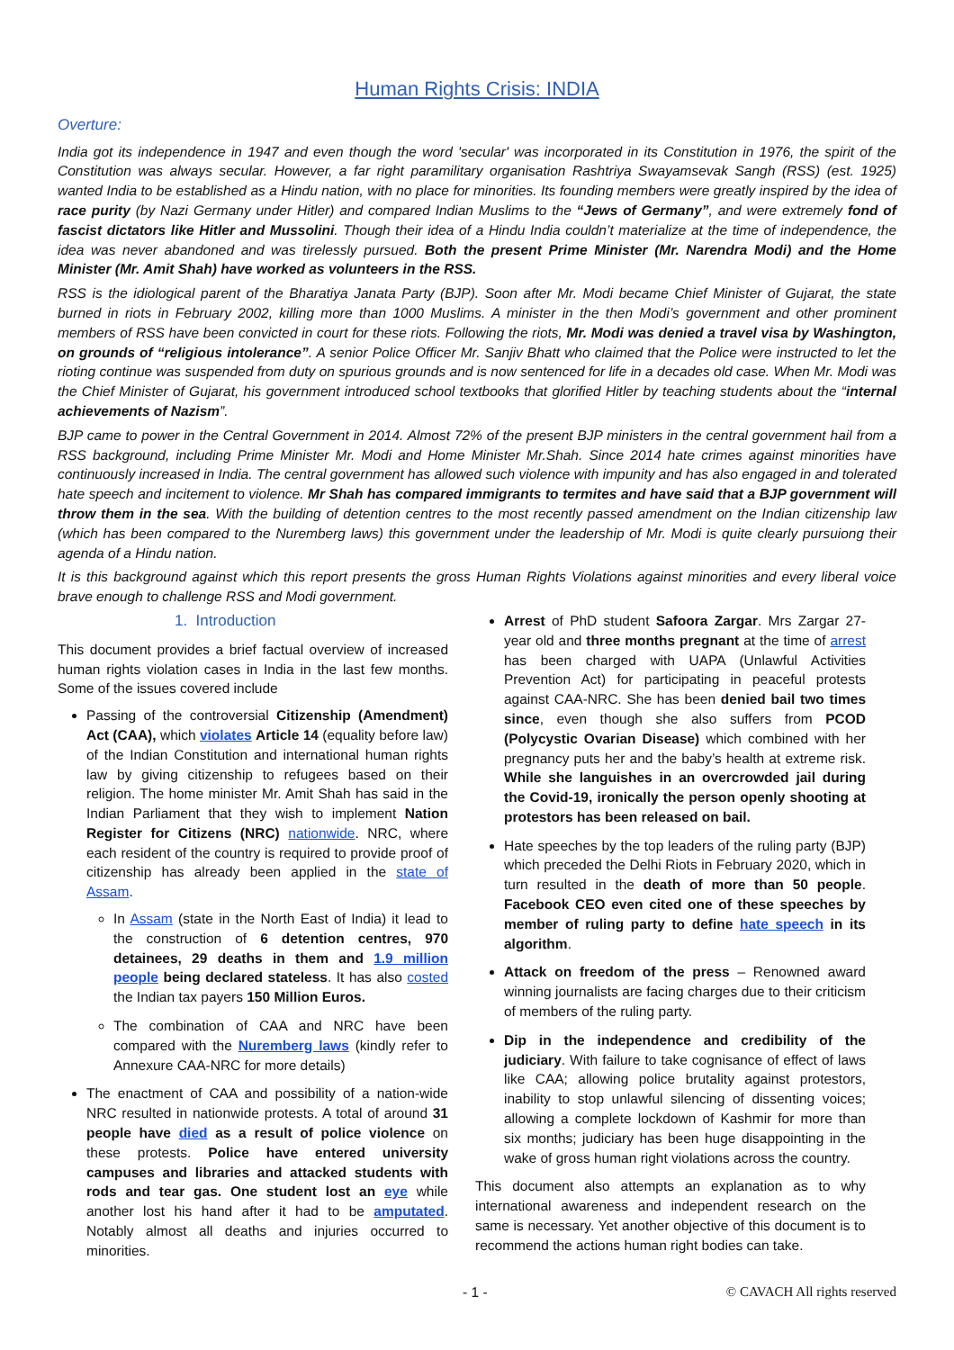Human Rights Crisis: INDIA
Overture:
India got its independence in 1947 and even though the word 'secular' was incorporated in its Constitution in 1976, the spirit of the Constitution was always secular. However, a far right paramilitary organisation Rashtriya Swayamsevak Sangh (RSS) (est. 1925) wanted India to be established as a Hindu nation, with no place for minorities. Its founding members were greatly inspired by the idea of race purity (by Nazi Germany under Hitler) and compared Indian Muslims to the “Jews of Germany”, and were extremely fond of fascist dictators like Hitler and Mussolini. Though their idea of a Hindu India couldn’t materialize at the time of independence, the idea was never abandoned and was tirelessly pursued. Both the present Prime Minister (Mr. Narendra Modi) and the Home Minister (Mr. Amit Shah) have worked as volunteers in the RSS.
RSS is the idiological parent of the Bharatiya Janata Party (BJP). Soon after Mr. Modi became Chief Minister of Gujarat, the state burned in riots in February 2002, killing more than 1000 Muslims. A minister in the then Modi’s government and other prominent members of RSS have been convicted in court for these riots. Following the riots, Mr. Modi was denied a travel visa by Washington, on grounds of “religious intolerance”. A senior Police Officer Mr. Sanjiv Bhatt who claimed that the Police were instructed to let the rioting continue was suspended from duty on spurious grounds and is now sentenced for life in a decades old case. When Mr. Modi was the Chief Minister of Gujarat, his government introduced school textbooks that glorified Hitler by teaching students about the “internal achievements of Nazism”.
BJP came to power in the Central Government in 2014. Almost 72% of the present BJP ministers in the central government hail from a RSS background, including Prime Minister Mr. Modi and Home Minister Mr.Shah. Since 2014 hate crimes against minorities have continuously increased in India. The central government has allowed such violence with impunity and has also engaged in and tolerated hate speech and incitement to violence. Mr Shah has compared immigrants to termites and have said that a BJP government will throw them in the sea. With the building of detention centres to the most recently passed amendment on the Indian citizenship law (which has been compared to the Nuremberg laws) this government under the leadership of Mr. Modi is quite clearly pursuiong their agenda of a Hindu nation.
It is this background against which this report presents the gross Human Rights Violations against minorities and every liberal voice brave enough to challenge RSS and Modi government.
1. Introduction
This document provides a brief factual overview of increased human rights violation cases in India in the last few months. Some of the issues covered include
Passing of the controversial Citizenship (Amendment) Act (CAA), which violates Article 14 (equality before law) of the Indian Constitution and international human rights law by giving citizenship to refugees based on their religion. The home minister Mr. Amit Shah has said in the Indian Parliament that they wish to implement Nation Register for Citizens (NRC) nationwide. NRC, where each resident of the country is required to provide proof of citizenship has already been applied in the state of Assam.
In Assam (state in the North East of India) it lead to the construction of 6 detention centres, 970 detainees, 29 deaths in them and 1.9 million people being declared stateless. It has also costed the Indian tax payers 150 Million Euros.
The combination of CAA and NRC have been compared with the Nuremberg laws (kindly refer to Annexure CAA-NRC for more details)
The enactment of CAA and possibility of a nation-wide NRC resulted in nationwide protests. A total of around 31 people have died as a result of police violence on these protests. Police have entered university campuses and libraries and attacked students with rods and tear gas. One student lost an eye while another lost his hand after it had to be amputated. Notably almost all deaths and injuries occurred to minorities.
Arrest of PhD student Safoora Zargar. Mrs Zargar 27-year old and three months pregnant at the time of arrest has been charged with UAPA (Unlawful Activities Prevention Act) for participating in peaceful protests against CAA-NRC. She has been denied bail two times since, even though she also suffers from PCOD (Polycystic Ovarian Disease) which combined with her pregnancy puts her and the baby’s health at extreme risk. While she languishes in an overcrowded jail during the Covid-19, ironically the person openly shooting at protestors has been released on bail.
Hate speeches by the top leaders of the ruling party (BJP) which preceded the Delhi Riots in February 2020, which in turn resulted in the death of more than 50 people. Facebook CEO even cited one of these speeches by member of ruling party to define hate speech in its algorithm.
Attack on freedom of the press – Renowned award winning journalists are facing charges due to their criticism of members of the ruling party.
Dip in the independence and credibility of the judiciary. With failure to take cognisance of effect of laws like CAA; allowing police brutality against protestors, inability to stop unlawful silencing of dissenting voices; allowing a complete lockdown of Kashmir for more than six months; judiciary has been huge disappointing in the wake of gross human right violations across the country.
This document also attempts an explanation as to why international awareness and independent research on the same is necessary. Yet another objective of this document is to recommend the actions human right bodies can take.
- 1 - © CAVACH All rights reserved